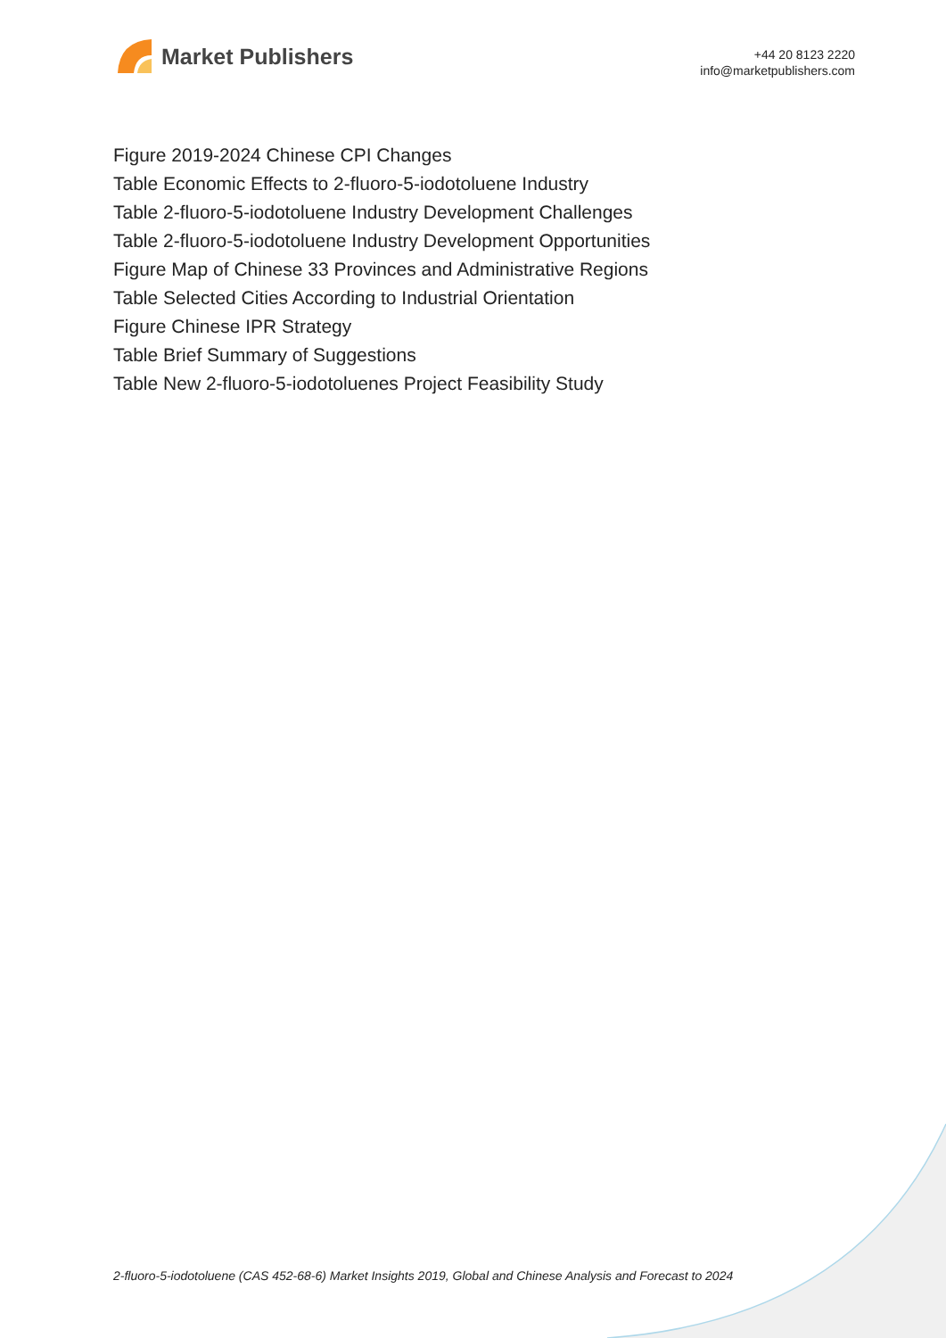Market Publishers
+44 20 8123 2220
info@marketpublishers.com
Figure 2019-2024 Chinese CPI Changes
Table Economic Effects to 2-fluoro-5-iodotoluene Industry
Table 2-fluoro-5-iodotoluene Industry Development Challenges
Table 2-fluoro-5-iodotoluene Industry Development Opportunities
Figure Map of Chinese 33 Provinces and Administrative Regions
Table Selected Cities According to Industrial Orientation
Figure Chinese IPR Strategy
Table Brief Summary of Suggestions
Table New 2-fluoro-5-iodotoluenes Project Feasibility Study
2-fluoro-5-iodotoluene (CAS 452-68-6) Market Insights 2019, Global and Chinese Analysis and Forecast to 2024